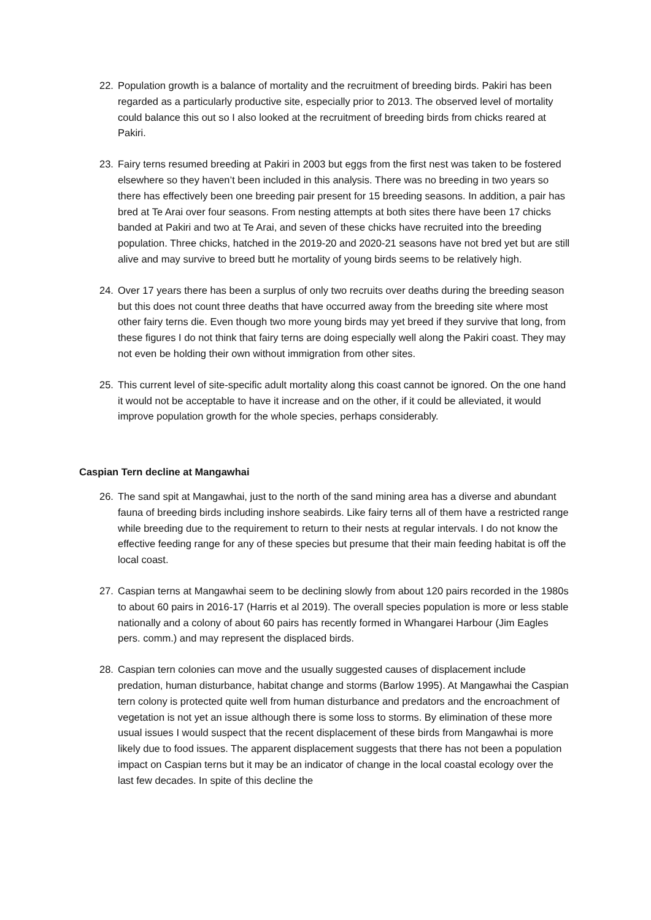22. Population growth is a balance of mortality and the recruitment of breeding birds. Pakiri has been regarded as a particularly productive site, especially prior to 2013. The observed level of mortality could balance this out so I also looked at the recruitment of breeding birds from chicks reared at Pakiri.
23. Fairy terns resumed breeding at Pakiri in 2003 but eggs from the first nest was taken to be fostered elsewhere so they haven’t been included in this analysis. There was no breeding in two years so there has effectively been one breeding pair present for 15 breeding seasons. In addition, a pair has bred at Te Arai over four seasons. From nesting attempts at both sites there have been 17 chicks banded at Pakiri and two at Te Arai, and seven of these chicks have recruited into the breeding population. Three chicks, hatched in the 2019-20 and 2020-21 seasons have not bred yet but are still alive and may survive to breed butt he mortality of young birds seems to be relatively high.
24. Over 17 years there has been a surplus of only two recruits over deaths during the breeding season but this does not count three deaths that have occurred away from the breeding site where most other fairy terns die. Even though two more young birds may yet breed if they survive that long, from these figures I do not think that fairy terns are doing especially well along the Pakiri coast. They may not even be holding their own without immigration from other sites.
25. This current level of site-specific adult mortality along this coast cannot be ignored. On the one hand it would not be acceptable to have it increase and on the other, if it could be alleviated, it would improve population growth for the whole species, perhaps considerably.
Caspian Tern decline at Mangawhai
26. The sand spit at Mangawhai, just to the north of the sand mining area has a diverse and abundant fauna of breeding birds including inshore seabirds. Like fairy terns all of them have a restricted range while breeding due to the requirement to return to their nests at regular intervals. I do not know the effective feeding range for any of these species but presume that their main feeding habitat is off the local coast.
27. Caspian terns at Mangawhai seem to be declining slowly from about 120 pairs recorded in the 1980s to about 60 pairs in 2016-17 (Harris et al 2019). The overall species population is more or less stable nationally and a colony of about 60 pairs has recently formed in Whangarei Harbour (Jim Eagles pers. comm.) and may represent the displaced birds.
28. Caspian tern colonies can move and the usually suggested causes of displacement include predation, human disturbance, habitat change and storms (Barlow 1995). At Mangawhai the Caspian tern colony is protected quite well from human disturbance and predators and the encroachment of vegetation is not yet an issue although there is some loss to storms. By elimination of these more usual issues I would suspect that the recent displacement of these birds from Mangawhai is more likely due to food issues. The apparent displacement suggests that there has not been a population impact on Caspian terns but it may be an indicator of change in the local coastal ecology over the last few decades. In spite of this decline the